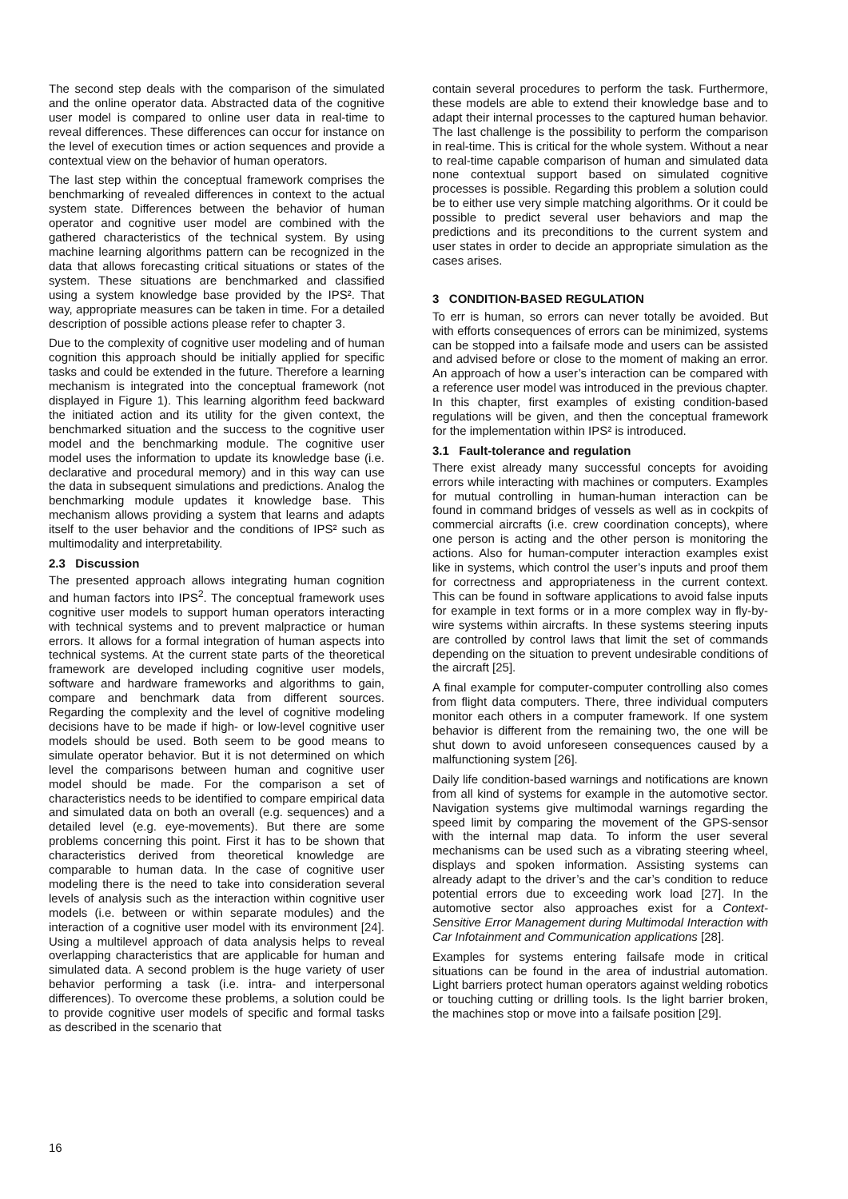The second step deals with the comparison of the simulated and the online operator data. Abstracted data of the cognitive user model is compared to online user data in real-time to reveal differences. These differences can occur for instance on the level of execution times or action sequences and provide a contextual view on the behavior of human operators.
The last step within the conceptual framework comprises the benchmarking of revealed differences in context to the actual system state. Differences between the behavior of human operator and cognitive user model are combined with the gathered characteristics of the technical system. By using machine learning algorithms pattern can be recognized in the data that allows forecasting critical situations or states of the system. These situations are benchmarked and classified using a system knowledge base provided by the IPS². That way, appropriate measures can be taken in time. For a detailed description of possible actions please refer to chapter 3.
Due to the complexity of cognitive user modeling and of human cognition this approach should be initially applied for specific tasks and could be extended in the future. Therefore a learning mechanism is integrated into the conceptual framework (not displayed in Figure 1). This learning algorithm feed backward the initiated action and its utility for the given context, the benchmarked situation and the success to the cognitive user model and the benchmarking module. The cognitive user model uses the information to update its knowledge base (i.e. declarative and procedural memory) and in this way can use the data in subsequent simulations and predictions. Analog the benchmarking module updates it knowledge base. This mechanism allows providing a system that learns and adapts itself to the user behavior and the conditions of IPS² such as multimodality and interpretability.
2.3 Discussion
The presented approach allows integrating human cognition and human factors into IPS<sup>2</sup>. The conceptual framework uses cognitive user models to support human operators interacting with technical systems and to prevent malpractice or human errors. It allows for a formal integration of human aspects into technical systems. At the current state parts of the theoretical framework are developed including cognitive user models, software and hardware frameworks and algorithms to gain, compare and benchmark data from different sources. Regarding the complexity and the level of cognitive modeling decisions have to be made if high- or low-level cognitive user models should be used. Both seem to be good means to simulate operator behavior. But it is not determined on which level the comparisons between human and cognitive user model should be made. For the comparison a set of characteristics needs to be identified to compare empirical data and simulated data on both an overall (e.g. sequences) and a detailed level (e.g. eye-movements). But there are some problems concerning this point. First it has to be shown that characteristics derived from theoretical knowledge are comparable to human data. In the case of cognitive user modeling there is the need to take into consideration several levels of analysis such as the interaction within cognitive user models (i.e. between or within separate modules) and the interaction of a cognitive user model with its environment [24]. Using a multilevel approach of data analysis helps to reveal overlapping characteristics that are applicable for human and simulated data. A second problem is the huge variety of user behavior performing a task (i.e. intra- and interpersonal differences). To overcome these problems, a solution could be to provide cognitive user models of specific and formal tasks as described in the scenario that
contain several procedures to perform the task. Furthermore, these models are able to extend their knowledge base and to adapt their internal processes to the captured human behavior. The last challenge is the possibility to perform the comparison in real-time. This is critical for the whole system. Without a near to real-time capable comparison of human and simulated data none contextual support based on simulated cognitive processes is possible. Regarding this problem a solution could be to either use very simple matching algorithms. Or it could be possible to predict several user behaviors and map the predictions and its preconditions to the current system and user states in order to decide an appropriate simulation as the cases arises.
3 CONDITION-BASED REGULATION
To err is human, so errors can never totally be avoided. But with efforts consequences of errors can be minimized, systems can be stopped into a failsafe mode and users can be assisted and advised before or close to the moment of making an error. An approach of how a user’s interaction can be compared with a reference user model was introduced in the previous chapter. In this chapter, first examples of existing condition-based regulations will be given, and then the conceptual framework for the implementation within IPS² is introduced.
3.1 Fault-tolerance and regulation
There exist already many successful concepts for avoiding errors while interacting with machines or computers. Examples for mutual controlling in human-human interaction can be found in command bridges of vessels as well as in cockpits of commercial aircrafts (i.e. crew coordination concepts), where one person is acting and the other person is monitoring the actions. Also for human-computer interaction examples exist like in systems, which control the user’s inputs and proof them for correctness and appropriateness in the current context. This can be found in software applications to avoid false inputs for example in text forms or in a more complex way in fly-by-wire systems within aircrafts. In these systems steering inputs are controlled by control laws that limit the set of commands depending on the situation to prevent undesirable conditions of the aircraft [25].
A final example for computer-computer controlling also comes from flight data computers. There, three individual computers monitor each others in a computer framework. If one system behavior is different from the remaining two, the one will be shut down to avoid unforeseen consequences caused by a malfunctioning system [26].
Daily life condition-based warnings and notifications are known from all kind of systems for example in the automotive sector. Navigation systems give multimodal warnings regarding the speed limit by comparing the movement of the GPS-sensor with the internal map data. To inform the user several mechanisms can be used such as a vibrating steering wheel, displays and spoken information. Assisting systems can already adapt to the driver’s and the car’s condition to reduce potential errors due to exceeding work load [27]. In the automotive sector also approaches exist for a Context-Sensitive Error Management during Multimodal Interaction with Car Infotainment and Communication applications [28].
Examples for systems entering failsafe mode in critical situations can be found in the area of industrial automation. Light barriers protect human operators against welding robotics or touching cutting or drilling tools. Is the light barrier broken, the machines stop or move into a failsafe position [29].
16